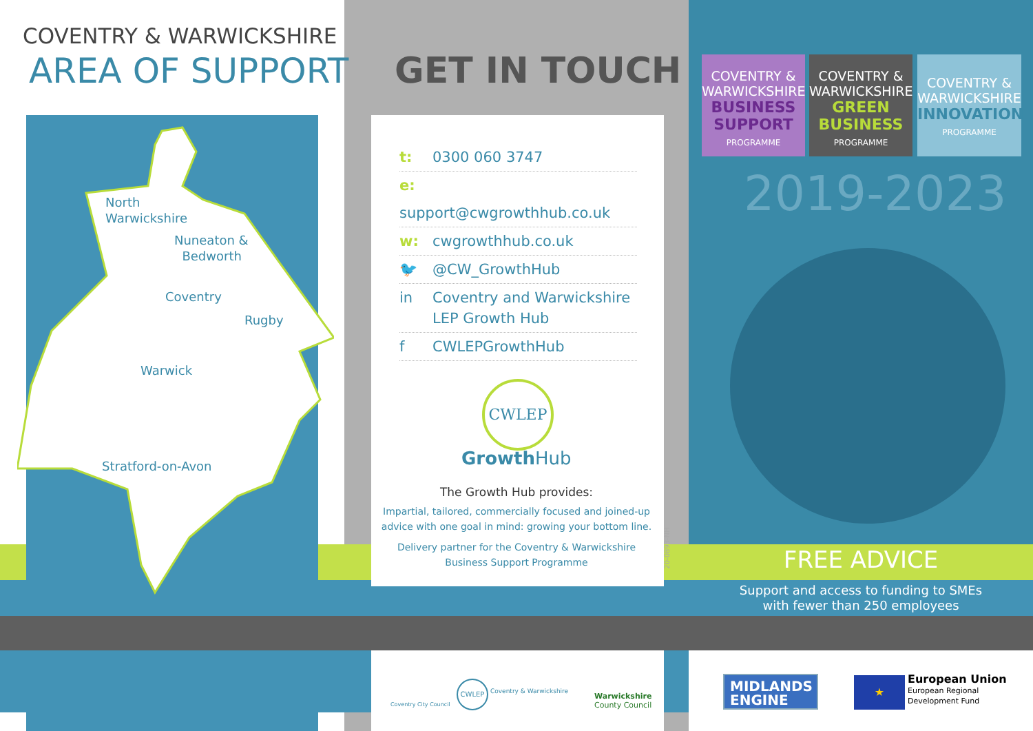COVENTRY & WARWICKSHIRE
AREA OF SUPPORT
North
Warwickshire
Nuneaton &
Bedworth
Coventry
Rugby
Warwick
Stratford-on-Avon
GET IN TOUCH
t: 0300 060 3747
e: support@cwgrowthhub.co.uk
w: cwgrowthhub.co.uk
🐦 @CW_GrowthHub
in Coventry and Warwickshire
LEP Growth Hub
f CWLEPGrowthHub
CWLEP
Growth Hub
The Growth Hub provides:
Impartial, tailored, commercially focused and joined-up advice with one goal in mind: growing your bottom line.
Delivery partner for the Coventry & Warwickshire Business Support Programme
20-0893-NH
COVENTRY &
WARWICKSHIRE
BUSINESS
SUPPORT
PROGRAMME
COVENTRY &
WARWICKSHIRE
GREEN
BUSINESS
PROGRAMME
COVENTRY &
WARWICKSHIRE
INNOVATION
PROGRAMME
2019-2023
FREE ADVICE
Support and access to funding to SMEs
with fewer than 250 employees
Coventry City Council
CWLEP
Coventry & Warwickshire
Warwickshire
County Council
MIDLANDS
ENGINE
★
European Union
European Regional
Development Fund